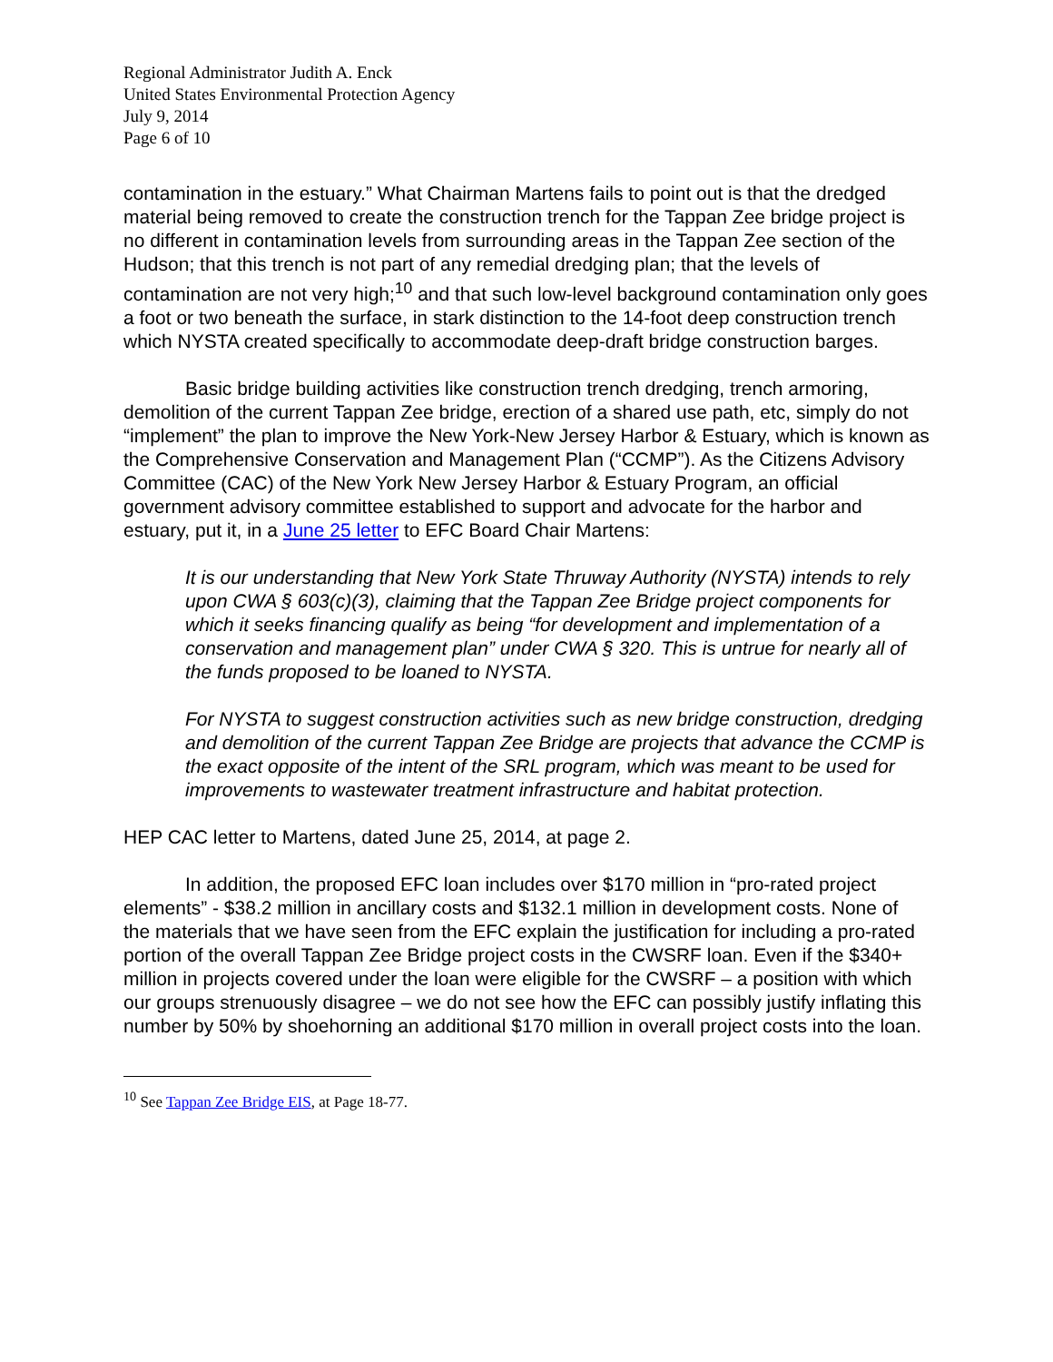Regional Administrator Judith A. Enck
United States Environmental Protection Agency
July 9, 2014
Page 6 of 10
contamination in the estuary.” What Chairman Martens fails to point out is that the dredged material being removed to create the construction trench for the Tappan Zee bridge project is no different in contamination levels from surrounding areas in the Tappan Zee section of the Hudson; that this trench is not part of any remedial dredging plan; that the levels of contamination are not very high;<sup>10</sup> and that such low-level background contamination only goes a foot or two beneath the surface, in stark distinction to the 14-foot deep construction trench which NYSTA created specifically to accommodate deep-draft bridge construction barges.
Basic bridge building activities like construction trench dredging, trench armoring, demolition of the current Tappan Zee bridge, erection of a shared use path, etc, simply do not “implement” the plan to improve the New York-New Jersey Harbor & Estuary, which is known as the Comprehensive Conservation and Management Plan (“CCMP”). As the Citizens Advisory Committee (CAC) of the New York New Jersey Harbor & Estuary Program, an official government advisory committee established to support and advocate for the harbor and estuary, put it, in a June 25 letter to EFC Board Chair Martens:
It is our understanding that New York State Thruway Authority (NYSTA) intends to rely upon CWA § 603(c)(3), claiming that the Tappan Zee Bridge project components for which it seeks financing qualify as being “for development and implementation of a conservation and management plan” under CWA § 320. This is untrue for nearly all of the funds proposed to be loaned to NYSTA.
For NYSTA to suggest construction activities such as new bridge construction, dredging and demolition of the current Tappan Zee Bridge are projects that advance the CCMP is the exact opposite of the intent of the SRL program, which was meant to be used for improvements to wastewater treatment infrastructure and habitat protection.
HEP CAC letter to Martens, dated June 25, 2014, at page 2.
In addition, the proposed EFC loan includes over $170 million in “pro-rated project elements” - $38.2 million in ancillary costs and $132.1 million in development costs. None of the materials that we have seen from the EFC explain the justification for including a pro-rated portion of the overall Tappan Zee Bridge project costs in the CWSRF loan. Even if the $340+ million in projects covered under the loan were eligible for the CWSRF – a position with which our groups strenuously disagree – we do not see how the EFC can possibly justify inflating this number by 50% by shoehorning an additional $170 million in overall project costs into the loan.
<sup>10</sup> See Tappan Zee Bridge EIS, at Page 18-77.